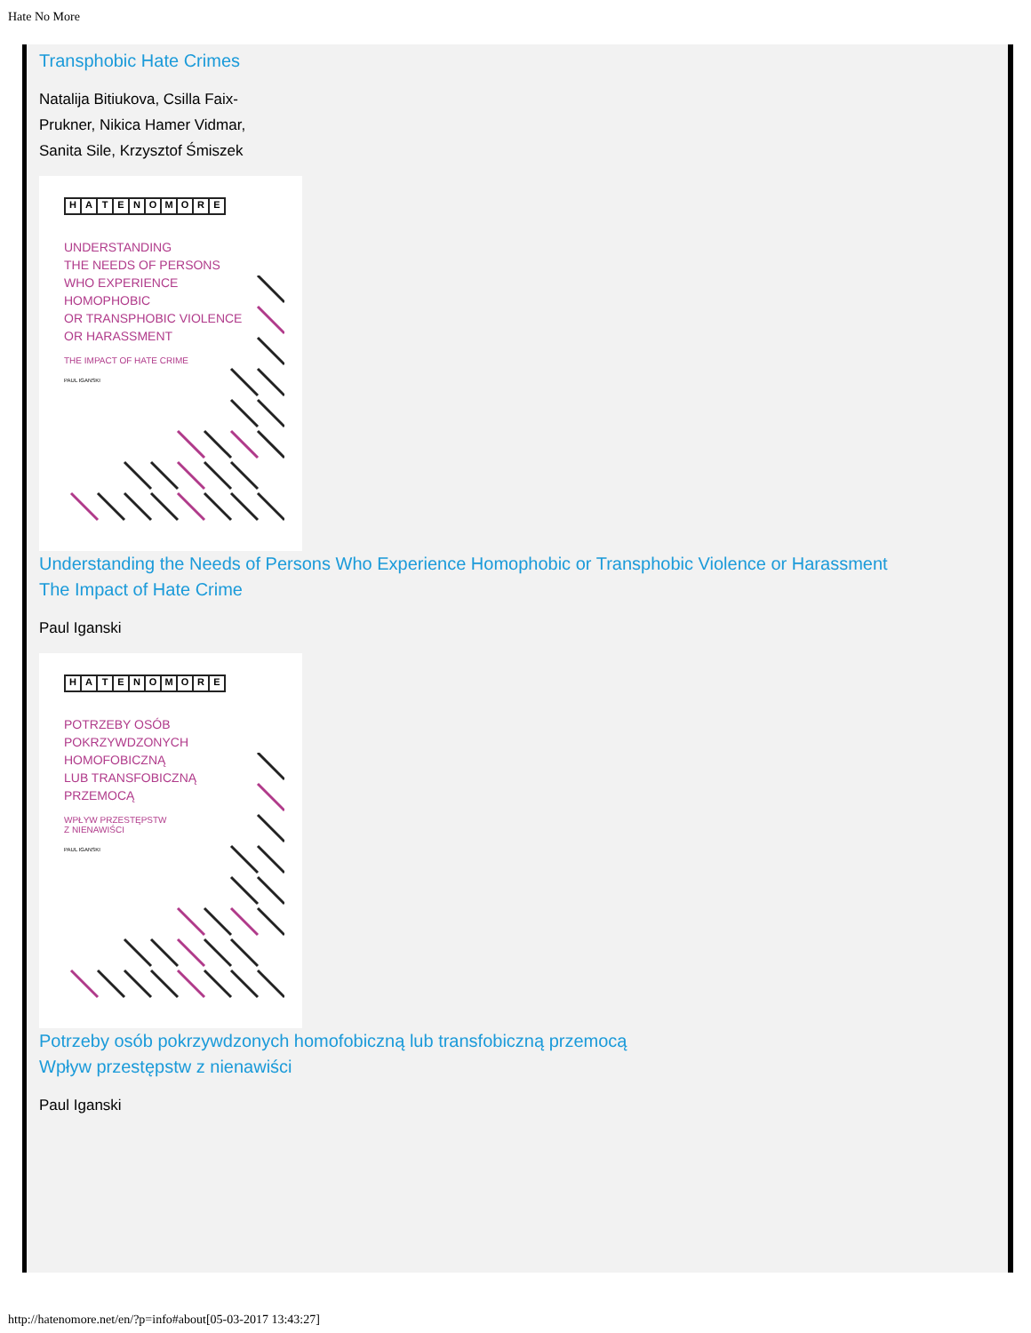Hate No More
Transphobic Hate Crimes
Natalija Bitiukova, Csilla Faix-Prukner, Nikica Hamer Vidmar, Sanita Sile, Krzysztof Śmiszek
HATENOMORE
UNDERSTANDING
THE NEEDS OF PERSONS
WHO EXPERIENCE
HOMOPHOBIC
OR TRANSPHOBIC VIOLENCE
OR HARASSMENT
THE IMPACT OF HATE CRIME
PAUL IGANSKI
Understanding the Needs of Persons Who Experience Homophobic or Transphobic Violence or Harassment
The Impact of Hate Crime
Paul Iganski
HATENOMORE
POTRZEBY OSÓB
POKRZYWDZONYCH
HOMOFOBICZNĄ
LUB TRANSFOBICZNĄ
PRZEMOCĄ
WPŁYW PRZESTĘPSTW
Z NIENAWIŚCI
PAUL IGANSKI
Potrzeby osób pokrzywdzonych homofobiczną lub transfobiczną przemocą
Wpływ przestępstw z nienawiści
Paul Iganski
http://hatenomore.net/en/?p=info#about[05-03-2017 13:43:27]